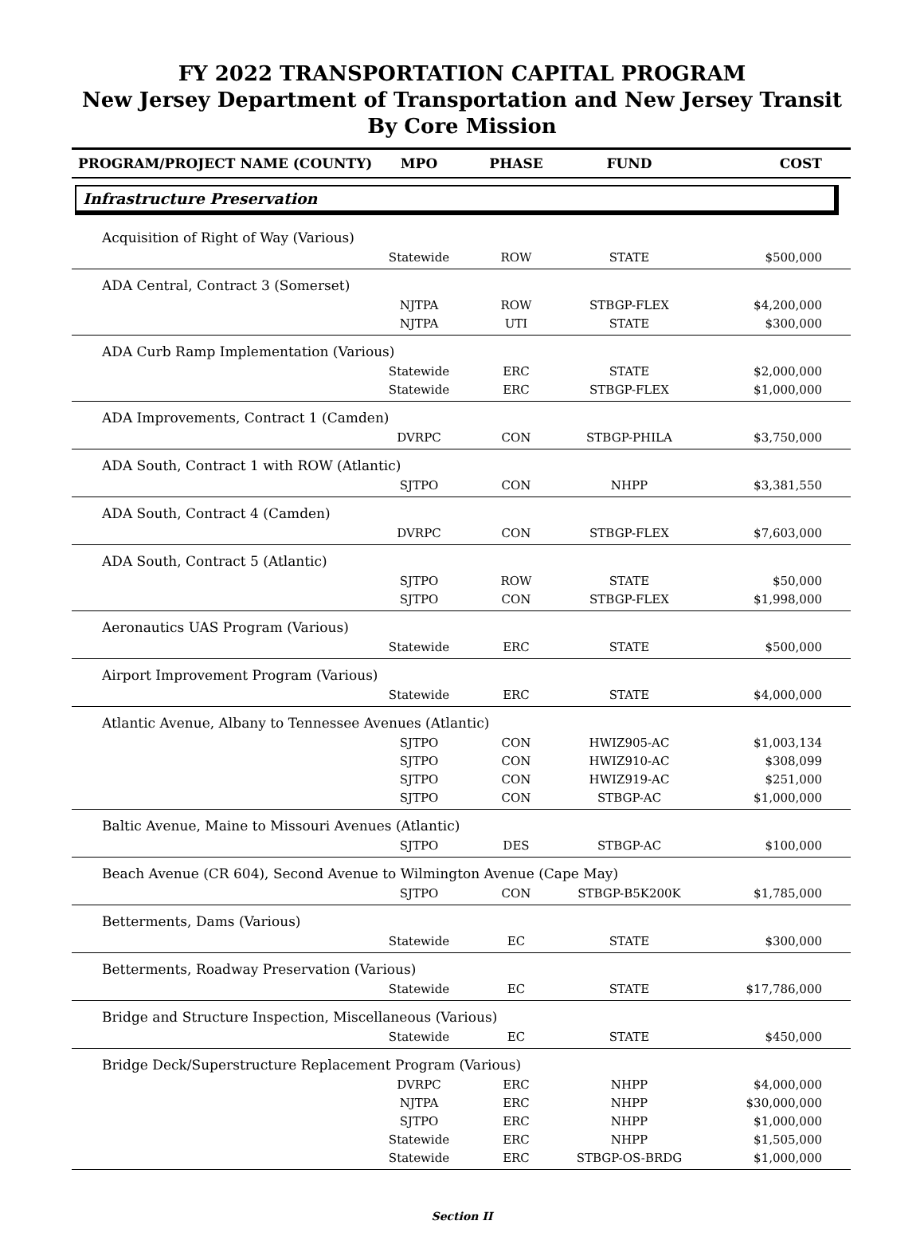FY 2022 TRANSPORTATION CAPITAL PROGRAM
New Jersey Department of Transportation and New Jersey Transit
By Core Mission
| PROGRAM/PROJECT NAME (COUNTY) | MPO | PHASE | FUND | COST |
| --- | --- | --- | --- | --- |
| Infrastructure Preservation | | | | |
| Acquisition of Right of Way (Various) | | | | |
| | Statewide | ROW | STATE | $500,000 |
| ADA Central, Contract 3 (Somerset) | | | | |
| | NJTPA | ROW | STBGP-FLEX | $4,200,000 |
| | NJTPA | UTI | STATE | $300,000 |
| ADA Curb Ramp Implementation (Various) | | | | |
| | Statewide | ERC | STATE | $2,000,000 |
| | Statewide | ERC | STBGP-FLEX | $1,000,000 |
| ADA Improvements, Contract 1 (Camden) | | | | |
| | DVRPC | CON | STBGP-PHILA | $3,750,000 |
| ADA South, Contract 1 with ROW (Atlantic) | | | | |
| | SJTPO | CON | NHPP | $3,381,550 |
| ADA South, Contract 4 (Camden) | | | | |
| | DVRPC | CON | STBGP-FLEX | $7,603,000 |
| ADA South, Contract 5 (Atlantic) | | | | |
| | SJTPO | ROW | STATE | $50,000 |
| | SJTPO | CON | STBGP-FLEX | $1,998,000 |
| Aeronautics UAS Program (Various) | | | | |
| | Statewide | ERC | STATE | $500,000 |
| Airport Improvement Program (Various) | | | | |
| | Statewide | ERC | STATE | $4,000,000 |
| Atlantic Avenue, Albany to Tennessee Avenues (Atlantic) | | | | |
| | SJTPO | CON | HWIZ905-AC | $1,003,134 |
| | SJTPO | CON | HWIZ910-AC | $308,099 |
| | SJTPO | CON | HWIZ919-AC | $251,000 |
| | SJTPO | CON | STBGP-AC | $1,000,000 |
| Baltic Avenue, Maine to Missouri Avenues (Atlantic) | | | | |
| | SJTPO | DES | STBGP-AC | $100,000 |
| Beach Avenue (CR 604), Second Avenue to Wilmington Avenue (Cape May) | | | | |
| | SJTPO | CON | STBGP-B5K200K | $1,785,000 |
| Betterments, Dams (Various) | | | | |
| | Statewide | EC | STATE | $300,000 |
| Betterments, Roadway Preservation (Various) | | | | |
| | Statewide | EC | STATE | $17,786,000 |
| Bridge and Structure Inspection, Miscellaneous (Various) | | | | |
| | Statewide | EC | STATE | $450,000 |
| Bridge Deck/Superstructure Replacement Program (Various) | | | | |
| | DVRPC | ERC | NHPP | $4,000,000 |
| | NJTPA | ERC | NHPP | $30,000,000 |
| | SJTPO | ERC | NHPP | $1,000,000 |
| | Statewide | ERC | NHPP | $1,505,000 |
| | Statewide | ERC | STBGP-OS-BRDG | $1,000,000 |
Section II